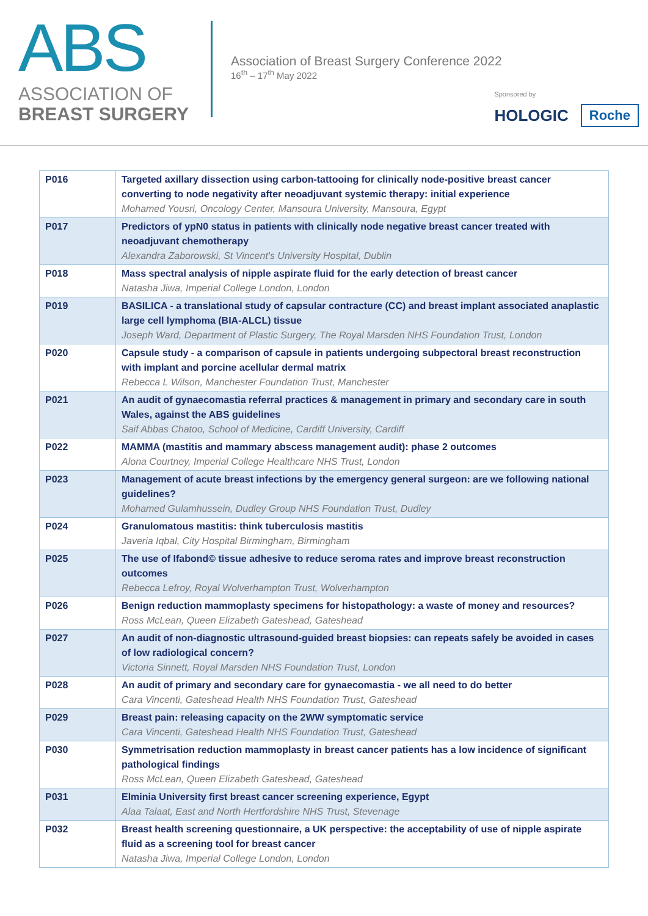ABS
ASSOCIATION OF
BREAST SURGERY
Association of Breast Surgery Conference 2022
16<sup>th</sup> – 17<sup>th</sup> May 2022
Sponsored by
HOLOGIC Roche
| P016 | Targeted axillary dissection using carbon-tattooing for clinically node-positive breast cancer converting to node negativity after neoadjuvant systemic therapy: initial experience Mohamed Yousri, Oncology Center, Mansoura University, Mansoura, Egypt |
| P017 | Predictors of ypN0 status in patients with clinically node negative breast cancer treated with neoadjuvant chemotherapy Alexandra Zaborowski, St Vincent's University Hospital, Dublin |
| P018 | Mass spectral analysis of nipple aspirate fluid for the early detection of breast cancer Natasha Jiwa, Imperial College London, London |
| P019 | BASILICA - a translational study of capsular contracture (CC) and breast implant associated anaplastic large cell lymphoma (BIA-ALCL) tissue Joseph Ward, Department of Plastic Surgery, The Royal Marsden NHS Foundation Trust, London |
| P020 | Capsule study - a comparison of capsule in patients undergoing subpectoral breast reconstruction with implant and porcine acellular dermal matrix Rebecca L Wilson, Manchester Foundation Trust, Manchester |
| P021 | An audit of gynaecomastia referral practices & management in primary and secondary care in south Wales, against the ABS guidelines Saif Abbas Chatoo, School of Medicine, Cardiff University, Cardiff |
| P022 | MAMMA (mastitis and mammary abscess management audit): phase 2 outcomes Alona Courtney, Imperial College Healthcare NHS Trust, London |
| P023 | Management of acute breast infections by the emergency general surgeon: are we following national guidelines? Mohamed Gulamhussein, Dudley Group NHS Foundation Trust, Dudley |
| P024 | Granulomatous mastitis: think tuberculosis mastitis Javeria Iqbal, City Hospital Birmingham, Birmingham |
| P025 | The use of Ifabond© tissue adhesive to reduce seroma rates and improve breast reconstruction outcomes Rebecca Lefroy, Royal Wolverhampton Trust, Wolverhampton |
| P026 | Benign reduction mammoplasty specimens for histopathology: a waste of money and resources? Ross McLean, Queen Elizabeth Gateshead, Gateshead |
| P027 | An audit of non-diagnostic ultrasound-guided breast biopsies: can repeats safely be avoided in cases of low radiological concern? Victoria Sinnett, Royal Marsden NHS Foundation Trust, London |
| P028 | An audit of primary and secondary care for gynaecomastia - we all need to do better Cara Vincenti, Gateshead Health NHS Foundation Trust, Gateshead |
| P029 | Breast pain: releasing capacity on the 2WW symptomatic service Cara Vincenti, Gateshead Health NHS Foundation Trust, Gateshead |
| P030 | Symmetrisation reduction mammoplasty in breast cancer patients has a low incidence of significant pathological findings Ross McLean, Queen Elizabeth Gateshead, Gateshead |
| P031 | Elminia University first breast cancer screening experience, Egypt Alaa Talaat, East and North Hertfordshire NHS Trust, Stevenage |
| P032 | Breast health screening questionnaire, a UK perspective: the acceptability of use of nipple aspirate fluid as a screening tool for breast cancer Natasha Jiwa, Imperial College London, London |